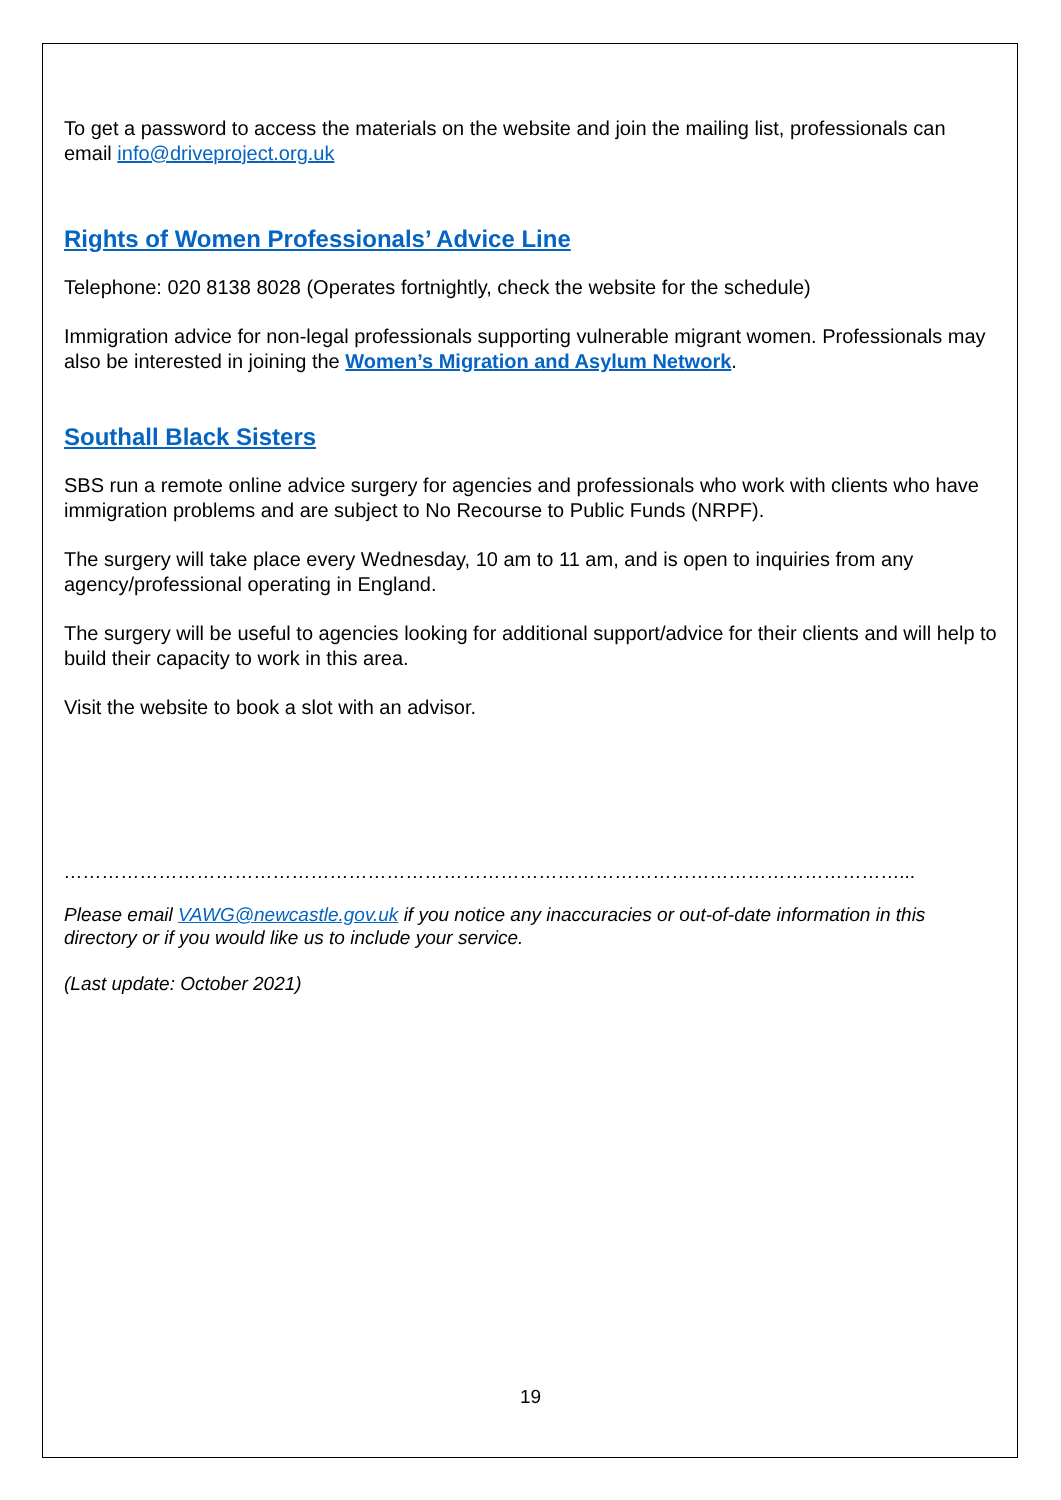To get a password to access the materials on the website and join the mailing list, professionals can email info@driveproject.org.uk
Rights of Women Professionals’ Advice Line
Telephone: 020 8138 8028 (Operates fortnightly, check the website for the schedule)
Immigration advice for non-legal professionals supporting vulnerable migrant women. Professionals may also be interested in joining the Women’s Migration and Asylum Network.
Southall Black Sisters
SBS run a remote online advice surgery for agencies and professionals who work with clients who have immigration problems and are subject to No Recourse to Public Funds (NRPF).
The surgery will take place every Wednesday, 10 am to 11 am, and is open to inquiries from any agency/professional operating in England.
The surgery will be useful to agencies looking for additional support/advice for their clients and will help to build their capacity to work in this area.
Visit the website to book a slot with an advisor.
……………………………………………………………………………………………………………………...
Please email VAWG@newcastle.gov.uk if you notice any inaccuracies or out-of-date information in this directory or if you would like us to include your service.
(Last update: October 2021)
19